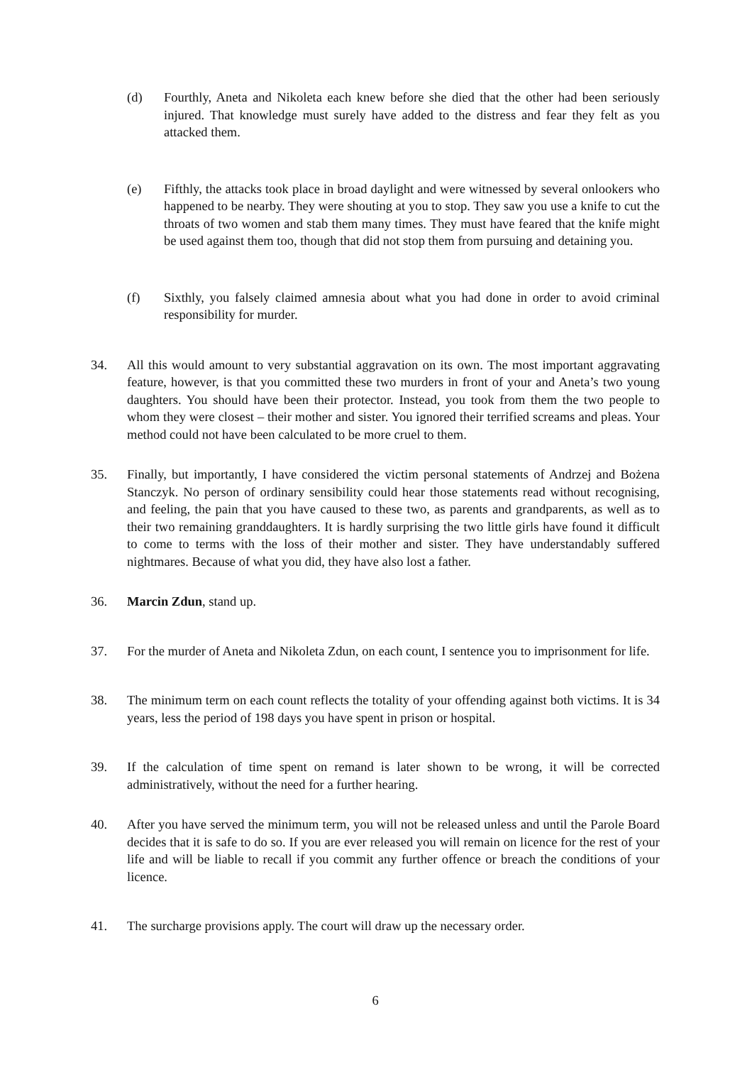(d) Fourthly, Aneta and Nikoleta each knew before she died that the other had been seriously injured. That knowledge must surely have added to the distress and fear they felt as you attacked them.
(e) Fifthly, the attacks took place in broad daylight and were witnessed by several onlookers who happened to be nearby. They were shouting at you to stop. They saw you use a knife to cut the throats of two women and stab them many times. They must have feared that the knife might be used against them too, though that did not stop them from pursuing and detaining you.
(f) Sixthly, you falsely claimed amnesia about what you had done in order to avoid criminal responsibility for murder.
34. All this would amount to very substantial aggravation on its own. The most important aggravating feature, however, is that you committed these two murders in front of your and Aneta’s two young daughters. You should have been their protector. Instead, you took from them the two people to whom they were closest – their mother and sister. You ignored their terrified screams and pleas. Your method could not have been calculated to be more cruel to them.
35. Finally, but importantly, I have considered the victim personal statements of Andrzej and Bożena Stanczyk. No person of ordinary sensibility could hear those statements read without recognising, and feeling, the pain that you have caused to these two, as parents and grandparents, as well as to their two remaining granddaughters. It is hardly surprising the two little girls have found it difficult to come to terms with the loss of their mother and sister. They have understandably suffered nightmares. Because of what you did, they have also lost a father.
36. Marcin Zdun, stand up.
37. For the murder of Aneta and Nikoleta Zdun, on each count, I sentence you to imprisonment for life.
38. The minimum term on each count reflects the totality of your offending against both victims. It is 34 years, less the period of 198 days you have spent in prison or hospital.
39. If the calculation of time spent on remand is later shown to be wrong, it will be corrected administratively, without the need for a further hearing.
40. After you have served the minimum term, you will not be released unless and until the Parole Board decides that it is safe to do so. If you are ever released you will remain on licence for the rest of your life and will be liable to recall if you commit any further offence or breach the conditions of your licence.
41. The surcharge provisions apply. The court will draw up the necessary order.
6